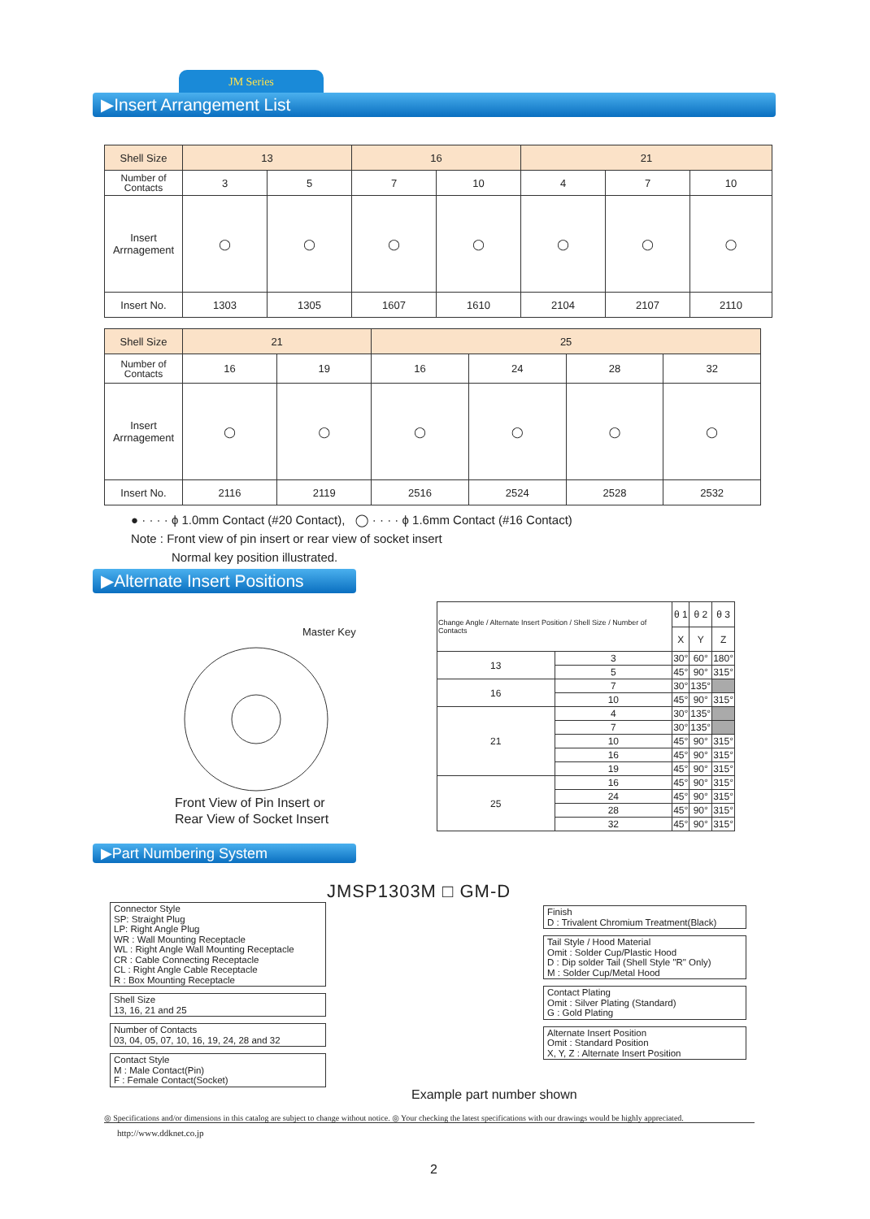JM Series
▶Insert Arrangement List
| Shell Size | 13 | | 16 | | 21 | | |
| Number of Contacts | 3 | 5 | 7 | 10 | 4 | 7 | 10 |
| Insert Arrnagement | ◯ | ◯ | ◯ | ◯ | ◯ | ◯ | ◯ |
| Insert No. | 1303 | 1305 | 1607 | 1610 | 2104 | 2107 | 2110 |
| Shell Size | 21 | | 25 | | | |
| Number of Contacts | 16 | 19 | 16 | 24 | 28 | 32 |
| Insert Arrnagement | ◯ | ◯ | ◯ | ◯ | ◯ | ◯ |
| Insert No. | 2116 | 2119 | 2516 | 2524 | 2528 | 2532 |
● · · · · ϕ 1.0mm Contact (#20 Contact), ◯ · · · · ϕ 1.6mm Contact (#16 Contact)
Note : Front view of pin insert or rear view of socket insert
Normal key position illustrated.
▶Alternate Insert Positions
Master Key
Front View of Pin Insert or
Rear View of Socket Insert
| Change Angle / Alternate Insert Position / Shell Size / Number of Contacts | | θ 1 | θ 2 | θ 3 |
| | | X | Y | Z |
| 13 | 3 | 30° | 60° | 180° |
| | 5 | 45° | 90° | 315° |
| 16 | 7 | 30° | 135° | |
| | 10 | 45° | 90° | 315° |
| 21 | 4 | 30° | 135° | |
| | 7 | 30° | 135° | |
| | 10 | 45° | 90° | 315° |
| | 16 | 45° | 90° | 315° |
| | 19 | 45° | 90° | 315° |
| 25 | 16 | 45° | 90° | 315° |
| | 24 | 45° | 90° | 315° |
| | 28 | 45° | 90° | 315° |
| | 32 | 45° | 90° | 315° |
▶Part Numbering System
JMSP1303M □ GM-D
Connector Style
SP: Straight Plug
LP: Right Angle Plug
WR : Wall Mounting Receptacle
WL : Right Angle Wall Mounting Receptacle
CR : Cable Connecting Receptacle
CL : Right Angle Cable Receptacle
R : Box Mounting Receptacle
Shell Size
13, 16, 21 and 25
Number of Contacts
03, 04, 05, 07, 10, 16, 19, 24, 28 and 32
Contact Style
M : Male Contact(Pin)
F : Female Contact(Socket)
Finish
D : Trivalent Chromium Treatment(Black)
Tail Style / Hood Material
Omit : Solder Cup/Plastic Hood
D : Dip solder Tail (Shell Style "R" Only)
M : Solder Cup/Metal Hood
Contact Plating
Omit : Silver Plating (Standard)
G : Gold Plating
Alternate Insert Position
Omit : Standard Position
X, Y, Z : Alternate Insert Position
Example part number shown
◎ Specifications and/or dimensions in this catalog are subject to change without notice. ◎ Your checking the latest specifications with our drawings would be highly appreciated.
http://www.ddknet.co.jp
2